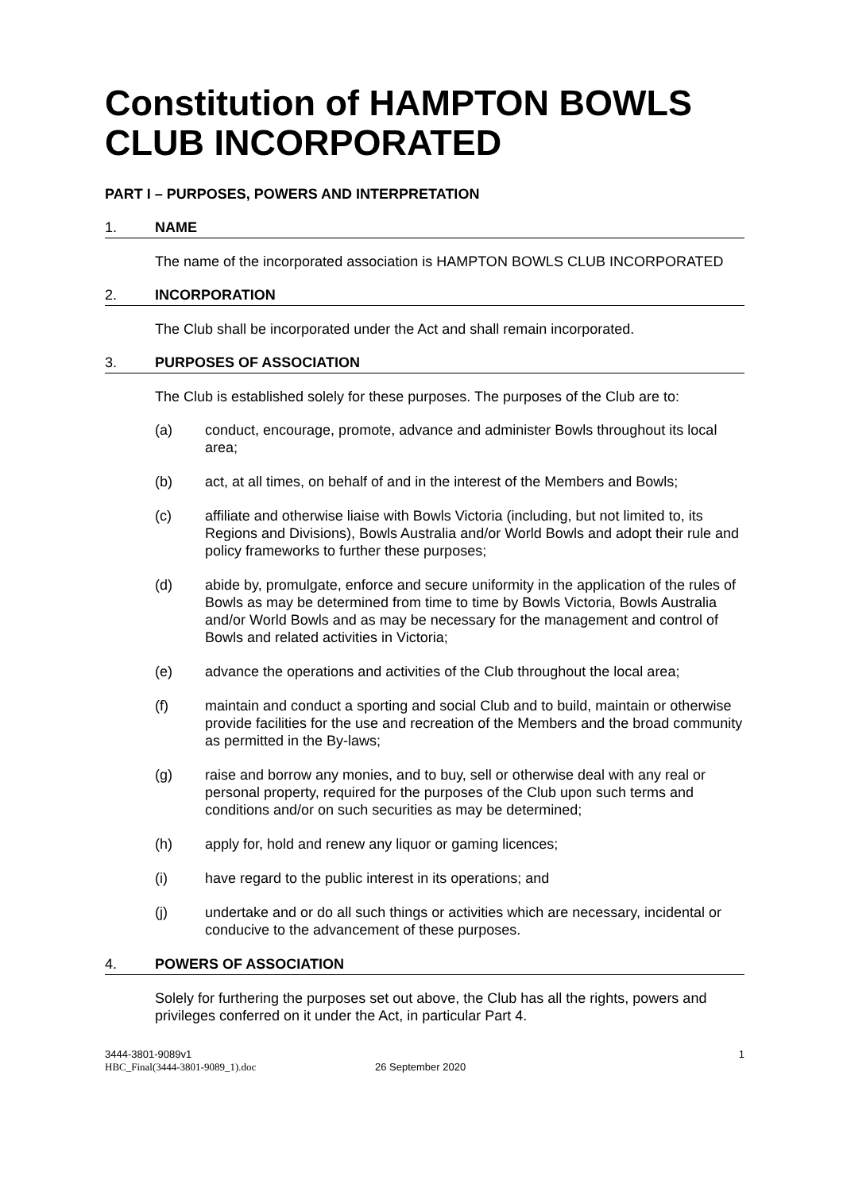Constitution of HAMPTON BOWLS CLUB INCORPORATED
PART I – PURPOSES, POWERS AND INTERPRETATION
1. NAME
The name of the incorporated association is HAMPTON BOWLS CLUB INCORPORATED
2. INCORPORATION
The Club shall be incorporated under the Act and shall remain incorporated.
3. PURPOSES OF ASSOCIATION
The Club is established solely for these purposes. The purposes of the Club are to:
(a) conduct, encourage, promote, advance and administer Bowls throughout its local area;
(b) act, at all times, on behalf of and in the interest of the Members and Bowls;
(c) affiliate and otherwise liaise with Bowls Victoria (including, but not limited to, its Regions and Divisions), Bowls Australia and/or World Bowls and adopt their rule and policy frameworks to further these purposes;
(d) abide by, promulgate, enforce and secure uniformity in the application of the rules of Bowls as may be determined from time to time by Bowls Victoria, Bowls Australia and/or World Bowls and as may be necessary for the management and control of Bowls and related activities in Victoria;
(e) advance the operations and activities of the Club throughout the local area;
(f) maintain and conduct a sporting and social Club and to build, maintain or otherwise provide facilities for the use and recreation of the Members and the broad community as permitted in the By-laws;
(g) raise and borrow any monies, and to buy, sell or otherwise deal with any real or personal property, required for the purposes of the Club upon such terms and conditions and/or on such securities as may be determined;
(h) apply for, hold and renew any liquor or gaming licences;
(i) have regard to the public interest in its operations; and
(j) undertake and or do all such things or activities which are necessary, incidental or conducive to the advancement of these purposes.
4. POWERS OF ASSOCIATION
Solely for furthering the purposes set out above, the Club has all the rights, powers and privileges conferred on it under the Act, in particular Part 4.
3444-3801-9089v1
HBC_Final(3444-3801-9089_1).doc
26 September 2020 1